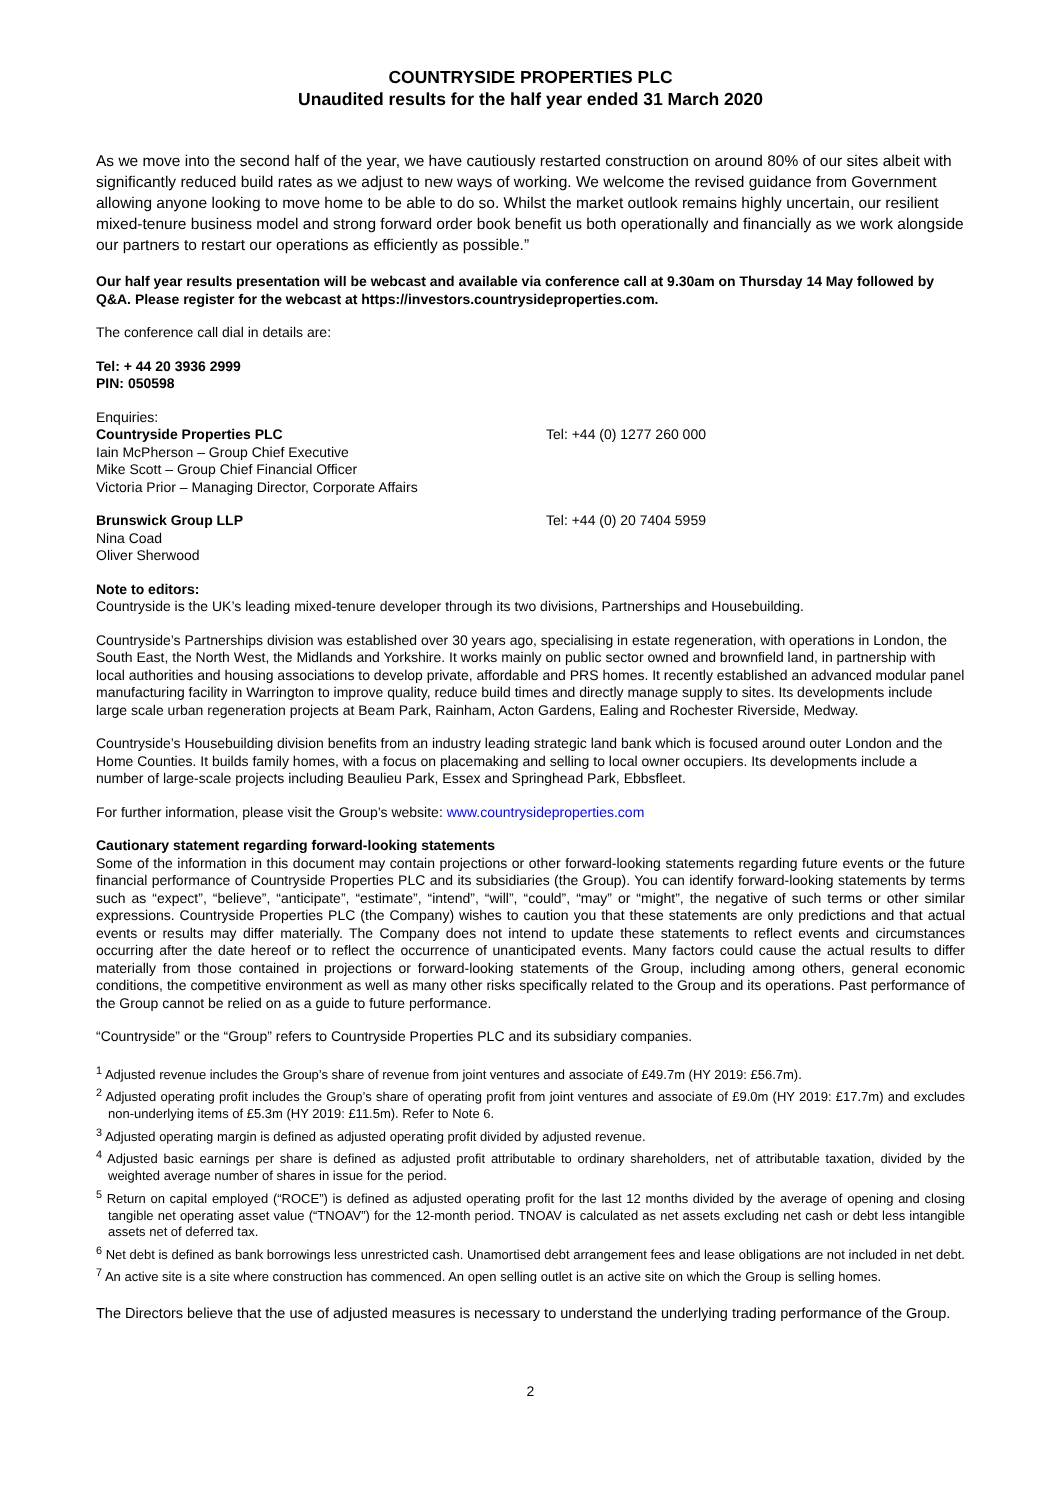COUNTRYSIDE PROPERTIES PLC
Unaudited results for the half year ended 31 March 2020
As we move into the second half of the year, we have cautiously restarted construction on around 80% of our sites albeit with significantly reduced build rates as we adjust to new ways of working. We welcome the revised guidance from Government allowing anyone looking to move home to be able to do so. Whilst the market outlook remains highly uncertain, our resilient mixed-tenure business model and strong forward order book benefit us both operationally and financially as we work alongside our partners to restart our operations as efficiently as possible.”
Our half year results presentation will be webcast and available via conference call at 9.30am on Thursday 14 May followed by Q&A. Please register for the webcast at https://investors.countrysideproperties.com.
The conference call dial in details are:
Tel: + 44 20 3936 2999
PIN: 050598
Enquiries:
Countryside Properties PLC
Iain McPherson – Group Chief Executive
Mike Scott – Group Chief Financial Officer
Victoria Prior – Managing Director, Corporate Affairs
Tel: +44 (0) 1277 260 000
Brunswick Group LLP
Nina Coad
Oliver Sherwood
Tel: +44 (0) 20 7404 5959
Note to editors:
Countryside is the UK’s leading mixed-tenure developer through its two divisions, Partnerships and Housebuilding.
Countryside’s Partnerships division was established over 30 years ago, specialising in estate regeneration, with operations in London, the South East, the North West, the Midlands and Yorkshire. It works mainly on public sector owned and brownfield land, in partnership with local authorities and housing associations to develop private, affordable and PRS homes. It recently established an advanced modular panel manufacturing facility in Warrington to improve quality, reduce build times and directly manage supply to sites. Its developments include large scale urban regeneration projects at Beam Park, Rainham, Acton Gardens, Ealing and Rochester Riverside, Medway.
Countryside’s Housebuilding division benefits from an industry leading strategic land bank which is focused around outer London and the Home Counties. It builds family homes, with a focus on placemaking and selling to local owner occupiers. Its developments include a number of large-scale projects including Beaulieu Park, Essex and Springhead Park, Ebbsfleet.
For further information, please visit the Group’s website: www.countrysideproperties.com
Cautionary statement regarding forward-looking statements
Some of the information in this document may contain projections or other forward-looking statements regarding future events or the future financial performance of Countryside Properties PLC and its subsidiaries (the Group). You can identify forward-looking statements by terms such as “expect”, “believe”, “anticipate”, “estimate”, “intend”, “will”, “could”, “may” or “might”, the negative of such terms or other similar expressions. Countryside Properties PLC (the Company) wishes to caution you that these statements are only predictions and that actual events or results may differ materially. The Company does not intend to update these statements to reflect events and circumstances occurring after the date hereof or to reflect the occurrence of unanticipated events. Many factors could cause the actual results to differ materially from those contained in projections or forward-looking statements of the Group, including among others, general economic conditions, the competitive environment as well as many other risks specifically related to the Group and its operations. Past performance of the Group cannot be relied on as a guide to future performance.
“Countryside” or the “Group” refers to Countryside Properties PLC and its subsidiary companies.
<sup>1</sup> Adjusted revenue includes the Group’s share of revenue from joint ventures and associate of £49.7m (HY 2019: £56.7m).
<sup>2</sup> Adjusted operating profit includes the Group’s share of operating profit from joint ventures and associate of £9.0m (HY 2019: £17.7m) and excludes non-underlying items of £5.3m (HY 2019: £11.5m). Refer to Note 6.
<sup>3</sup> Adjusted operating margin is defined as adjusted operating profit divided by adjusted revenue.
<sup>4</sup> Adjusted basic earnings per share is defined as adjusted profit attributable to ordinary shareholders, net of attributable taxation, divided by the weighted average number of shares in issue for the period.
<sup>5</sup> Return on capital employed (“ROCE”) is defined as adjusted operating profit for the last 12 months divided by the average of opening and closing tangible net operating asset value (“TNOAV”) for the 12-month period. TNOAV is calculated as net assets excluding net cash or debt less intangible assets net of deferred tax.
<sup>6</sup> Net debt is defined as bank borrowings less unrestricted cash. Unamortised debt arrangement fees and lease obligations are not included in net debt.
<sup>7</sup> An active site is a site where construction has commenced. An open selling outlet is an active site on which the Group is selling homes.
The Directors believe that the use of adjusted measures is necessary to understand the underlying trading performance of the Group.
2